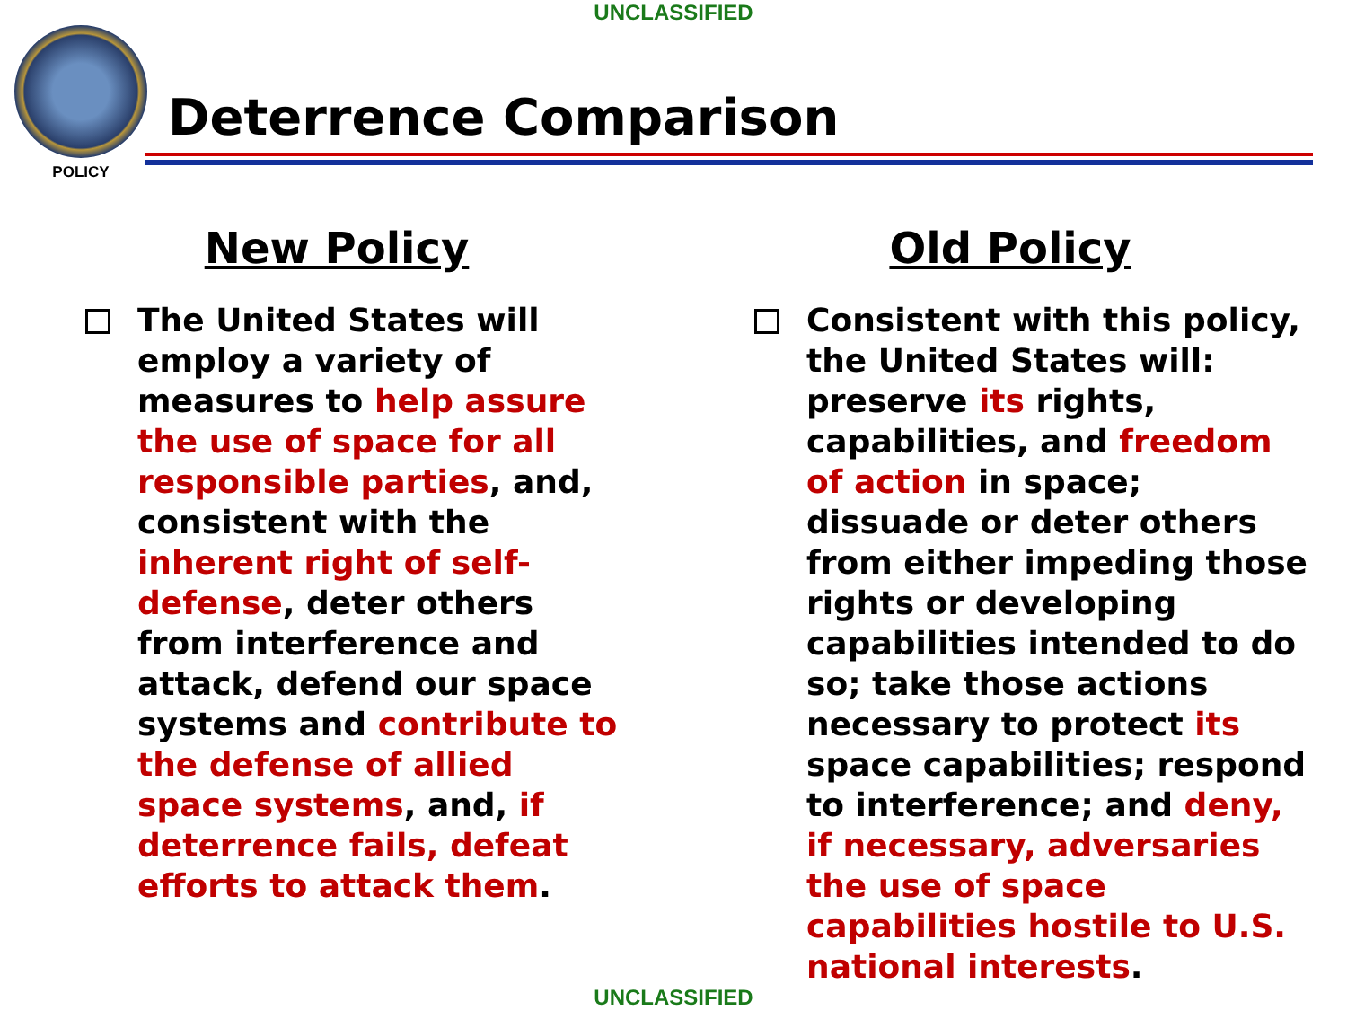UNCLASSIFIED
POLICY
Deterrence Comparison
New Policy
The United States will employ a variety of measures to help assure the use of space for all responsible parties, and, consistent with the inherent right of self-defense, deter others from interference and attack, defend our space systems and contribute to the defense of allied space systems, and, if deterrence fails, defeat efforts to attack them.
Old Policy
Consistent with this policy, the United States will: preserve its rights, capabilities, and freedom of action in space; dissuade or deter others from either impeding those rights or developing capabilities intended to do so; take those actions necessary to protect its space capabilities; respond to interference; and deny, if necessary, adversaries the use of space capabilities hostile to U.S. national interests.
UNCLASSIFIED